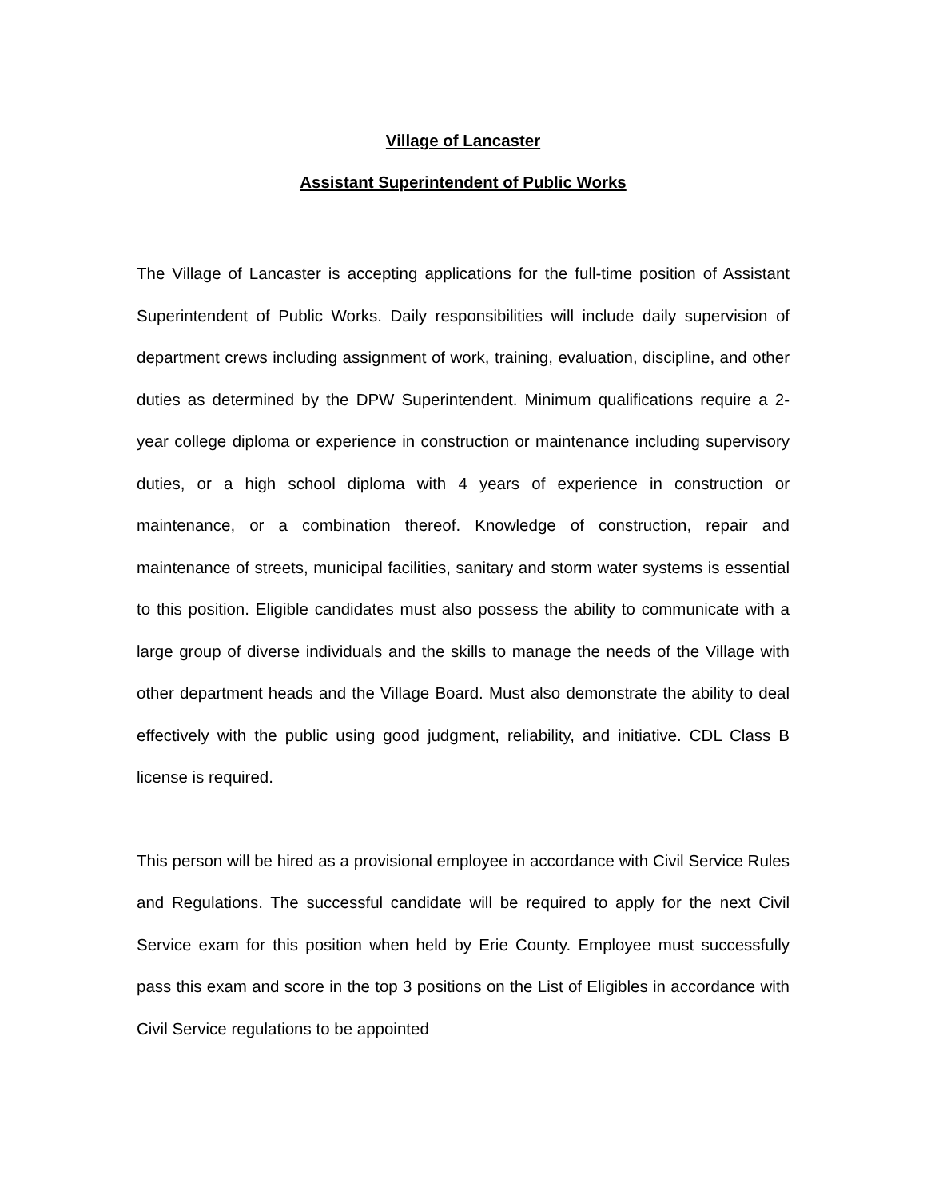Village of Lancaster
Assistant Superintendent of Public Works
The Village of Lancaster is accepting applications for the full-time position of Assistant Superintendent of Public Works. Daily responsibilities will include daily supervision of department crews including assignment of work, training, evaluation, discipline, and other duties as determined by the DPW Superintendent. Minimum qualifications require a 2-year college diploma or experience in construction or maintenance including supervisory duties, or a high school diploma with 4 years of experience in construction or maintenance, or a combination thereof. Knowledge of construction, repair and maintenance of streets, municipal facilities, sanitary and storm water systems is essential to this position. Eligible candidates must also possess the ability to communicate with a large group of diverse individuals and the skills to manage the needs of the Village with other department heads and the Village Board. Must also demonstrate the ability to deal effectively with the public using good judgment, reliability, and initiative. CDL Class B license is required.
This person will be hired as a provisional employee in accordance with Civil Service Rules and Regulations. The successful candidate will be required to apply for the next Civil Service exam for this position when held by Erie County. Employee must successfully pass this exam and score in the top 3 positions on the List of Eligibles in accordance with Civil Service regulations to be appointed